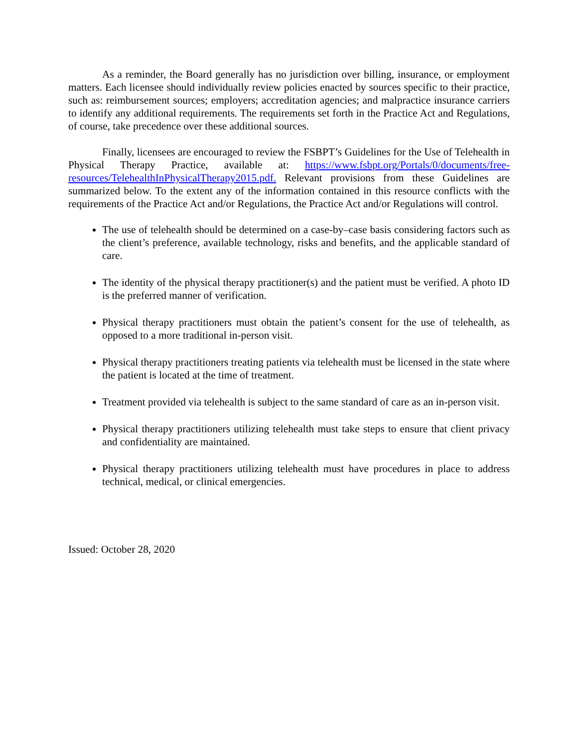As a reminder, the Board generally has no jurisdiction over billing, insurance, or employment matters. Each licensee should individually review policies enacted by sources specific to their practice, such as: reimbursement sources; employers; accreditation agencies; and malpractice insurance carriers to identify any additional requirements. The requirements set forth in the Practice Act and Regulations, of course, take precedence over these additional sources.
Finally, licensees are encouraged to review the FSBPT’s Guidelines for the Use of Telehealth in Physical Therapy Practice, available at: https://www.fsbpt.org/Portals/0/documents/free-resources/TelehealthInPhysicalTherapy2015.pdf. Relevant provisions from these Guidelines are summarized below. To the extent any of the information contained in this resource conflicts with the requirements of the Practice Act and/or Regulations, the Practice Act and/or Regulations will control.
The use of telehealth should be determined on a case-by–case basis considering factors such as the client’s preference, available technology, risks and benefits, and the applicable standard of care.
The identity of the physical therapy practitioner(s) and the patient must be verified. A photo ID is the preferred manner of verification.
Physical therapy practitioners must obtain the patient’s consent for the use of telehealth, as opposed to a more traditional in-person visit.
Physical therapy practitioners treating patients via telehealth must be licensed in the state where the patient is located at the time of treatment.
Treatment provided via telehealth is subject to the same standard of care as an in-person visit.
Physical therapy practitioners utilizing telehealth must take steps to ensure that client privacy and confidentiality are maintained.
Physical therapy practitioners utilizing telehealth must have procedures in place to address technical, medical, or clinical emergencies.
Issued: October 28, 2020